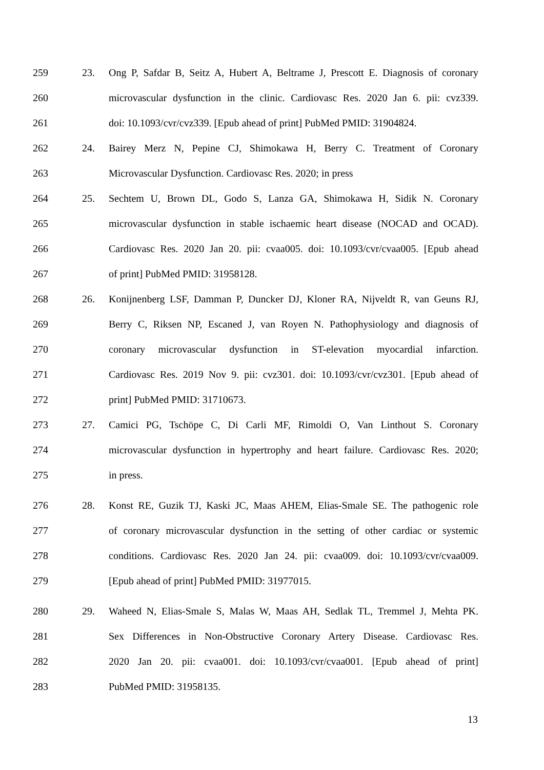259 23. Ong P, Safdar B, Seitz A, Hubert A, Beltrame J, Prescott E. Diagnosis of coronary
260 microvascular dysfunction in the clinic. Cardiovasc Res. 2020 Jan 6. pii: cvz339.
261 doi: 10.1093/cvr/cvz339. [Epub ahead of print] PubMed PMID: 31904824.
262 24. Bairey Merz N, Pepine CJ, Shimokawa H, Berry C. Treatment of Coronary
263 Microvascular Dysfunction. Cardiovasc Res. 2020; in press
264 25. Sechtem U, Brown DL, Godo S, Lanza GA, Shimokawa H, Sidik N. Coronary
265 microvascular dysfunction in stable ischaemic heart disease (NOCAD and OCAD).
266 Cardiovasc Res. 2020 Jan 20. pii: cvaa005. doi: 10.1093/cvr/cvaa005. [Epub ahead
267 of print] PubMed PMID: 31958128.
268 26. Konijnenberg LSF, Damman P, Duncker DJ, Kloner RA, Nijveldt R, van Geuns RJ,
269 Berry C, Riksen NP, Escaned J, van Royen N. Pathophysiology and diagnosis of
270 coronary microvascular dysfunction in ST-elevation myocardial infarction.
271 Cardiovasc Res. 2019 Nov 9. pii: cvz301. doi: 10.1093/cvr/cvz301. [Epub ahead of
272 print] PubMed PMID: 31710673.
273 27. Camici PG, Tschöpe C, Di Carli MF, Rimoldi O, Van Linthout S. Coronary
274 microvascular dysfunction in hypertrophy and heart failure. Cardiovasc Res. 2020;
275 in press.
276 28. Konst RE, Guzik TJ, Kaski JC, Maas AHEM, Elias-Smale SE. The pathogenic role
277 of coronary microvascular dysfunction in the setting of other cardiac or systemic
278 conditions. Cardiovasc Res. 2020 Jan 24. pii: cvaa009. doi: 10.1093/cvr/cvaa009.
279 [Epub ahead of print] PubMed PMID: 31977015.
280 29. Waheed N, Elias-Smale S, Malas W, Maas AH, Sedlak TL, Tremmel J, Mehta PK.
281 Sex Differences in Non-Obstructive Coronary Artery Disease. Cardiovasc Res.
282 2020 Jan 20. pii: cvaa001. doi: 10.1093/cvr/cvaa001. [Epub ahead of print]
283 PubMed PMID: 31958135.
13